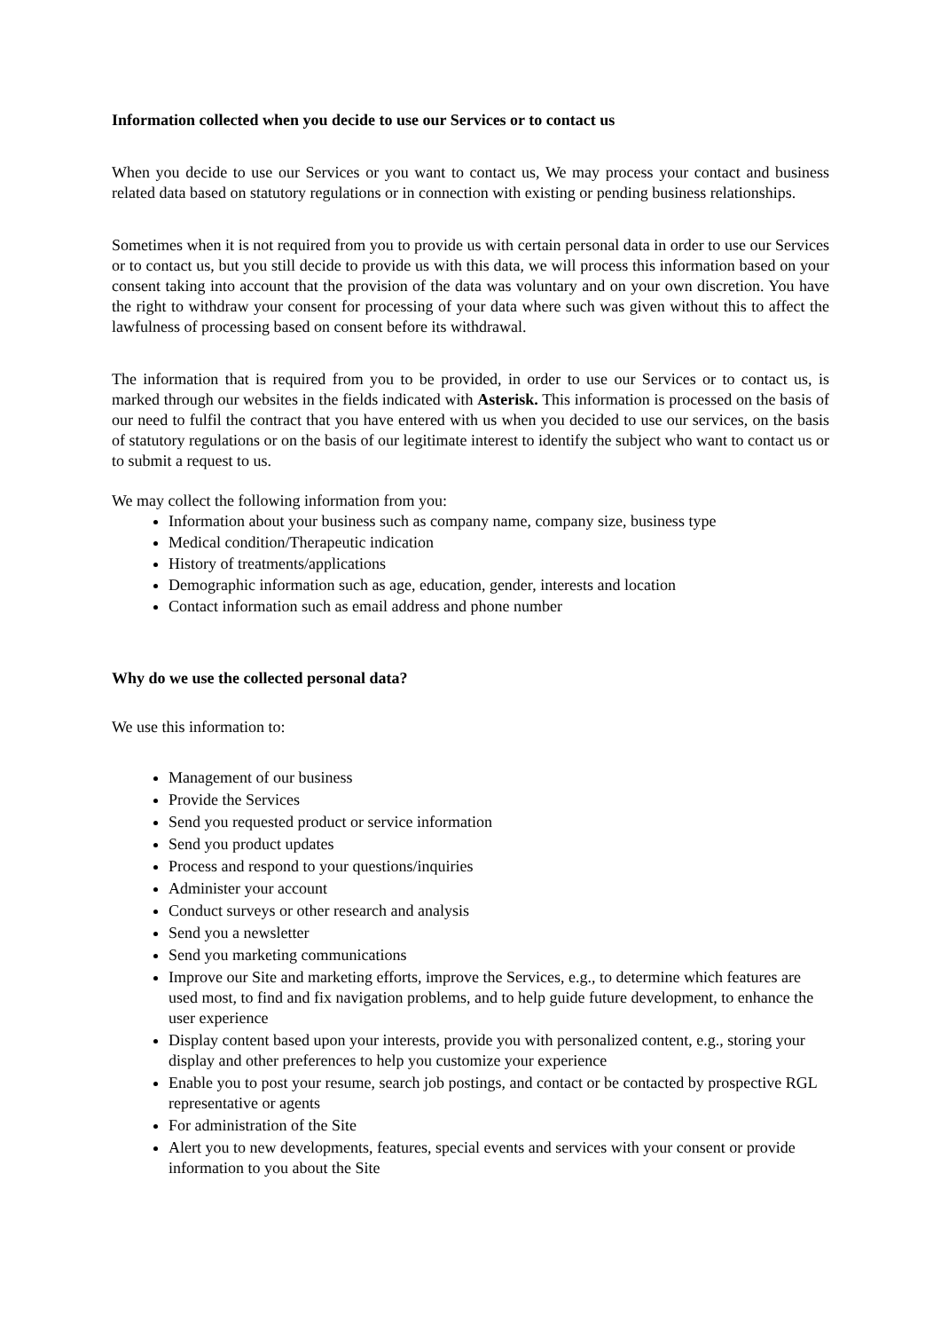Information collected when you decide to use our Services or to contact us
When you decide to use our Services or you want to contact us, We may process your contact and business related data based on statutory regulations or in connection with existing or pending business relationships.
Sometimes when it is not required from you to provide us with certain personal data in order to use our Services or to contact us, but you still decide to provide us with this data, we will process this information based on your consent taking into account that the provision of the data was voluntary and on your own discretion. You have the right to withdraw your consent for processing of your data where such was given without this to affect the lawfulness of processing based on consent before its withdrawal.
The information that is required from you to be provided, in order to use our Services or to contact us, is marked through our websites in the fields indicated with Asterisk. This information is processed on the basis of our need to fulfil the contract that you have entered with us when you decided to use our services, on the basis of statutory regulations or on the basis of our legitimate interest to identify the subject who want to contact us or to submit a request to us.
We may collect the following information from you:
Information about your business such as company name, company size, business type
Medical condition/Therapeutic indication
History of treatments/applications
Demographic information such as age, education, gender, interests and location
Contact information such as email address and phone number
Why do we use the collected personal data?
We use this information to:
Management of our business
Provide the Services
Send you requested product or service information
Send you product updates
Process and respond to your questions/inquiries
Administer your account
Conduct surveys or other research and analysis
Send you a newsletter
Send you marketing communications
Improve our Site and marketing efforts, improve the Services, e.g., to determine which features are used most, to find and fix navigation problems, and to help guide future development, to enhance the user experience
Display content based upon your interests, provide you with personalized content, e.g., storing your display and other preferences to help you customize your experience
Enable you to post your resume, search job postings, and contact or be contacted by prospective RGL representative or agents
For administration of the Site
Alert you to new developments, features, special events and services with your consent or provide information to you about the Site